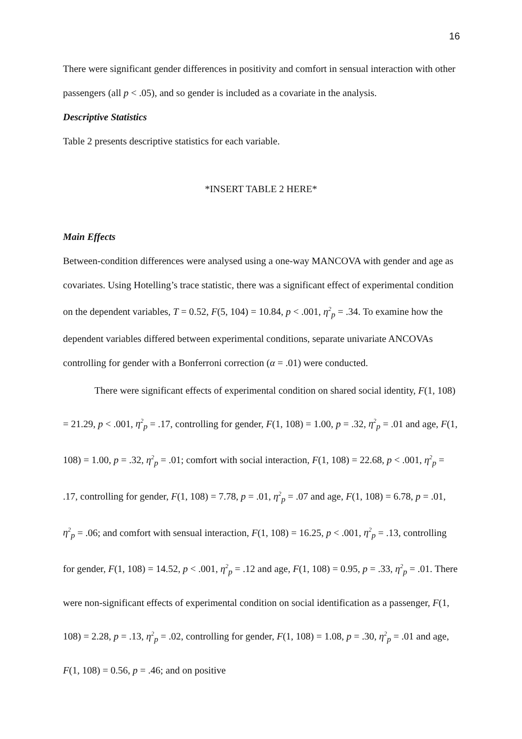16
There were significant gender differences in positivity and comfort in sensual interaction with other passengers (all p < .05), and so gender is included as a covariate in the analysis.
Descriptive Statistics
Table 2 presents descriptive statistics for each variable.
*INSERT TABLE 2 HERE*
Main Effects
Between-condition differences were analysed using a one-way MANCOVA with gender and age as covariates. Using Hotelling’s trace statistic, there was a significant effect of experimental condition on the dependent variables, T = 0.52, F(5, 104) = 10.84, p < .001, η<sup>2</sup><sub>p</sub> = .34. To examine how the dependent variables differed between experimental conditions, separate univariate ANCOVAs controlling for gender with a Bonferroni correction (α = .01) were conducted.
There were significant effects of experimental condition on shared social identity, F(1, 108) = 21.29, p < .001, η<sup>2</sup><sub>p</sub> = .17, controlling for gender, F(1, 108) = 1.00, p = .32, η<sup>2</sup><sub>p</sub> = .01 and age, F(1, 108) = 1.00, p = .32, η<sup>2</sup><sub>p</sub> = .01; comfort with social interaction, F(1, 108) = 22.68, p < .001, η<sup>2</sup><sub>p</sub> = .17, controlling for gender, F(1, 108) = 7.78, p = .01, η<sup>2</sup><sub>p</sub> = .07 and age, F(1, 108) = 6.78, p = .01, η<sup>2</sup><sub>p</sub> = .06; and comfort with sensual interaction, F(1, 108) = 16.25, p < .001, η<sup>2</sup><sub>p</sub> = .13, controlling for gender, F(1, 108) = 14.52, p < .001, η<sup>2</sup><sub>p</sub> = .12 and age, F(1, 108) = 0.95, p = .33, η<sup>2</sup><sub>p</sub> = .01. There were non-significant effects of experimental condition on social identification as a passenger, F(1, 108) = 2.28, p = .13, η<sup>2</sup><sub>p</sub> = .02, controlling for gender, F(1, 108) = 1.08, p = .30, η<sup>2</sup><sub>p</sub> = .01 and age, F(1, 108) = 0.56, p = .46; and on positive